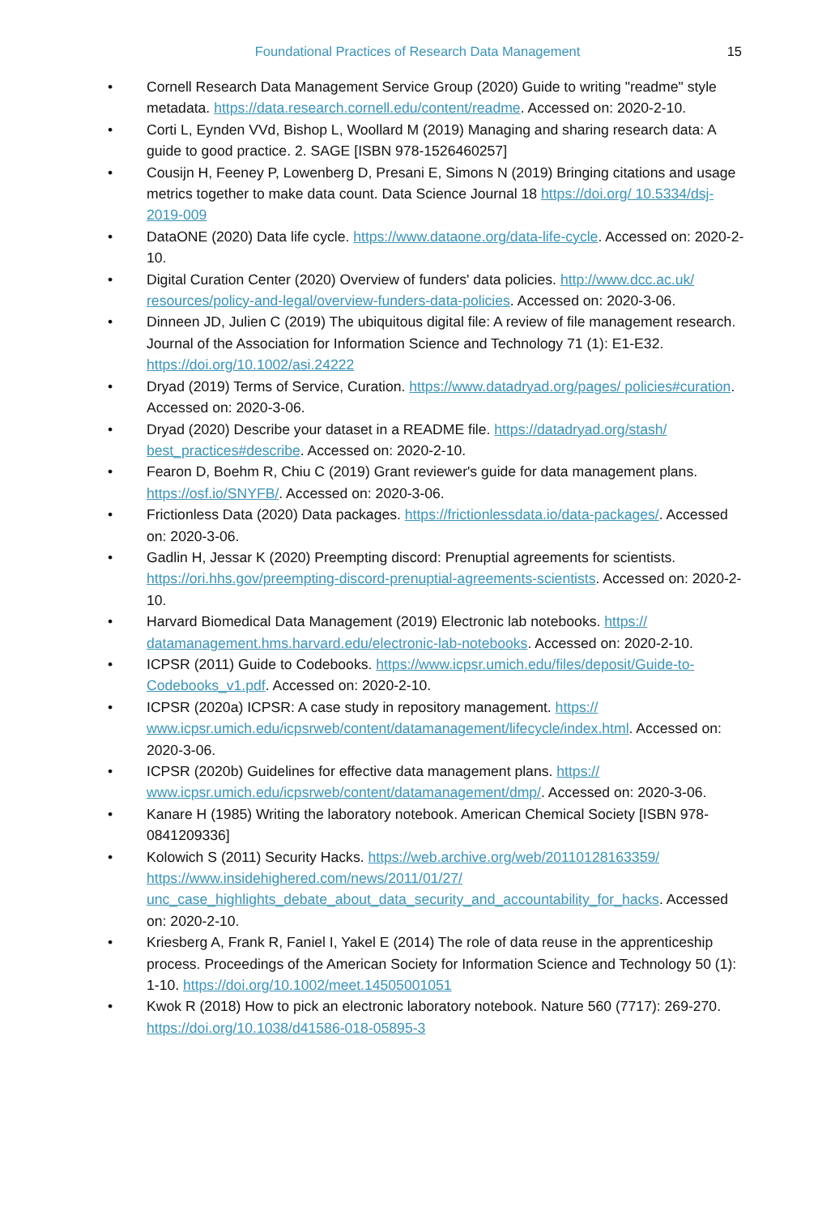Foundational Practices of Research Data Management
15
• Cornell Research Data Management Service Group (2020) Guide to writing "readme" style metadata. https://data.research.cornell.edu/content/readme. Accessed on: 2020-2-10.
• Corti L, Eynden VVd, Bishop L, Woollard M (2019) Managing and sharing research data: A guide to good practice. 2. SAGE [ISBN 978-1526460257]
• Cousijn H, Feeney P, Lowenberg D, Presani E, Simons N (2019) Bringing citations and usage metrics together to make data count. Data Science Journal 18 https://doi.org/ 10.5334/dsj-2019-009
• DataONE (2020) Data life cycle. https://www.dataone.org/data-life-cycle. Accessed on: 2020-2-10.
• Digital Curation Center (2020) Overview of funders' data policies. http://www.dcc.ac.uk/ resources/policy-and-legal/overview-funders-data-policies. Accessed on: 2020-3-06.
• Dinneen JD, Julien C (2019) The ubiquitous digital file: A review of file management research. Journal of the Association for Information Science and Technology 71 (1): E1-E32. https://doi.org/10.1002/asi.24222
• Dryad (2019) Terms of Service, Curation. https://www.datadryad.org/pages/ policies#curation. Accessed on: 2020-3-06.
• Dryad (2020) Describe your dataset in a README file. https://datadryad.org/stash/ best_practices#describe. Accessed on: 2020-2-10.
• Fearon D, Boehm R, Chiu C (2019) Grant reviewer's guide for data management plans. https://osf.io/SNYFB/. Accessed on: 2020-3-06.
• Frictionless Data (2020) Data packages. https://frictionlessdata.io/data-packages/. Accessed on: 2020-3-06.
• Gadlin H, Jessar K (2020) Preempting discord: Prenuptial agreements for scientists. https://ori.hhs.gov/preempting-discord-prenuptial-agreements-scientists. Accessed on: 2020-2-10.
• Harvard Biomedical Data Management (2019) Electronic lab notebooks. https:// datamanagement.hms.harvard.edu/electronic-lab-notebooks. Accessed on: 2020-2-10.
• ICPSR (2011) Guide to Codebooks. https://www.icpsr.umich.edu/files/deposit/Guide-to-Codebooks_v1.pdf. Accessed on: 2020-2-10.
• ICPSR (2020a) ICPSR: A case study in repository management. https:// www.icpsr.umich.edu/icpsrweb/content/datamanagement/lifecycle/index.html. Accessed on: 2020-3-06.
• ICPSR (2020b) Guidelines for effective data management plans. https:// www.icpsr.umich.edu/icpsrweb/content/datamanagement/dmp/. Accessed on: 2020-3-06.
• Kanare H (1985) Writing the laboratory notebook. American Chemical Society [ISBN 978-0841209336]
• Kolowich S (2011) Security Hacks. https://web.archive.org/web/20110128163359/ https://www.insidehighered.com/news/2011/01/27/ unc_case_highlights_debate_about_data_security_and_accountability_for_hacks. Accessed on: 2020-2-10.
• Kriesberg A, Frank R, Faniel I, Yakel E (2014) The role of data reuse in the apprenticeship process. Proceedings of the American Society for Information Science and Technology 50 (1): 1-10. https://doi.org/10.1002/meet.14505001051
• Kwok R (2018) How to pick an electronic laboratory notebook. Nature 560 (7717): 269-270. https://doi.org/10.1038/d41586-018-05895-3